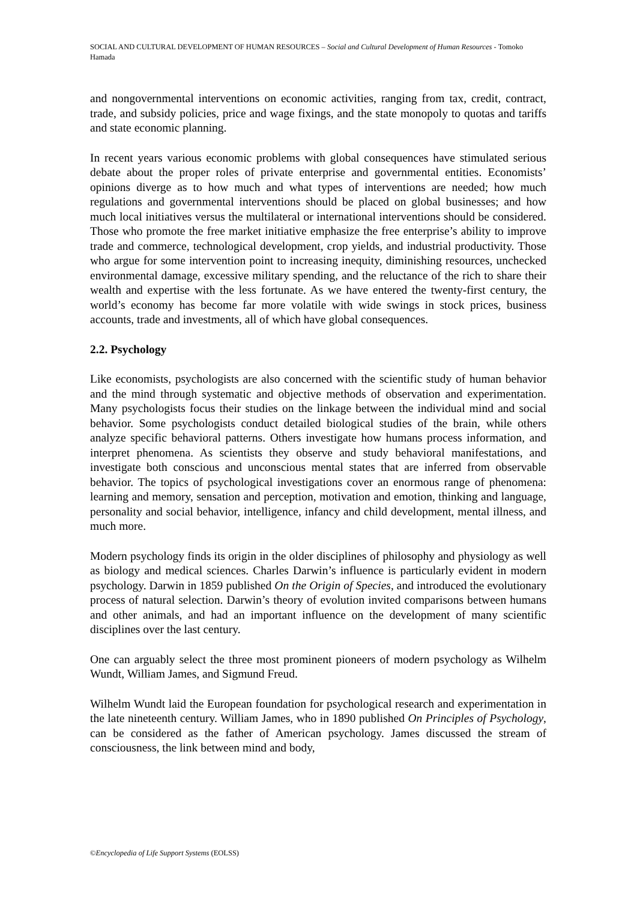SOCIAL AND CULTURAL DEVELOPMENT OF HUMAN RESOURCES – Social and Cultural Development of Human Resources - Tomoko Hamada
and nongovernmental interventions on economic activities, ranging from tax, credit, contract, trade, and subsidy policies, price and wage fixings, and the state monopoly to quotas and tariffs and state economic planning.
In recent years various economic problems with global consequences have stimulated serious debate about the proper roles of private enterprise and governmental entities. Economists’ opinions diverge as to how much and what types of interventions are needed; how much regulations and governmental interventions should be placed on global businesses; and how much local initiatives versus the multilateral or international interventions should be considered. Those who promote the free market initiative emphasize the free enterprise’s ability to improve trade and commerce, technological development, crop yields, and industrial productivity. Those who argue for some intervention point to increasing inequity, diminishing resources, unchecked environmental damage, excessive military spending, and the reluctance of the rich to share their wealth and expertise with the less fortunate. As we have entered the twenty-first century, the world’s economy has become far more volatile with wide swings in stock prices, business accounts, trade and investments, all of which have global consequences.
2.2. Psychology
Like economists, psychologists are also concerned with the scientific study of human behavior and the mind through systematic and objective methods of observation and experimentation. Many psychologists focus their studies on the linkage between the individual mind and social behavior. Some psychologists conduct detailed biological studies of the brain, while others analyze specific behavioral patterns. Others investigate how humans process information, and interpret phenomena. As scientists they observe and study behavioral manifestations, and investigate both conscious and unconscious mental states that are inferred from observable behavior. The topics of psychological investigations cover an enormous range of phenomena: learning and memory, sensation and perception, motivation and emotion, thinking and language, personality and social behavior, intelligence, infancy and child development, mental illness, and much more.
Modern psychology finds its origin in the older disciplines of philosophy and physiology as well as biology and medical sciences. Charles Darwin’s influence is particularly evident in modern psychology. Darwin in 1859 published On the Origin of Species, and introduced the evolutionary process of natural selection. Darwin’s theory of evolution invited comparisons between humans and other animals, and had an important influence on the development of many scientific disciplines over the last century.
One can arguably select the three most prominent pioneers of modern psychology as Wilhelm Wundt, William James, and Sigmund Freud.
Wilhelm Wundt laid the European foundation for psychological research and experimentation in the late nineteenth century. William James, who in 1890 published On Principles of Psychology, can be considered as the father of American psychology. James discussed the stream of consciousness, the link between mind and body,
©Encyclopedia of Life Support Systems (EOLSS)